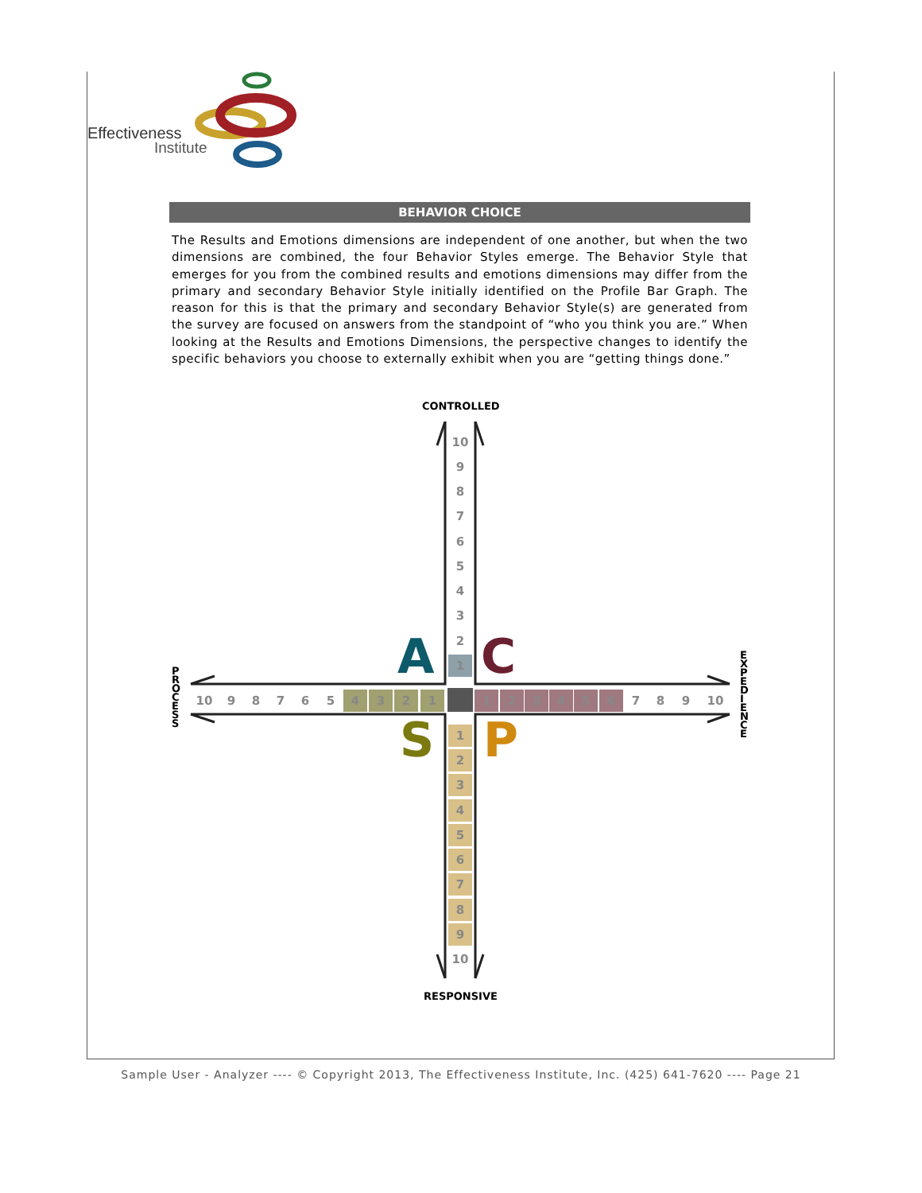Effectiveness
Institute
BEHAVIOR CHOICE
The Results and Emotions dimensions are independent of one another, but when the two dimensions are combined, the four Behavior Styles emerge. The Behavior Style that emerges for you from the combined results and emotions dimensions may differ from the primary and secondary Behavior Style initially identified on the Profile Bar Graph. The reason for this is that the primary and secondary Behavior Style(s) are generated from the survey are focused on answers from the standpoint of “who you think you are.” When looking at the Results and Emotions Dimensions, the perspective changes to identify the specific behaviors you choose to externally exhibit when you are “getting things done.”
CONTROLLED
RESPONSIVE
P R O C E S S
E X P E D I E N C E
A C
S P
10
9
8
7
6
5
4
3
2
1
1
2
3
4
5
6
7
8
9
10
10 9 8 7 6 5 4 3 2 1 1 2 3 4 5 6 7 8 9 10
Sample User - Analyzer ---- © Copyright 2013, The Effectiveness Institute, Inc. (425) 641-7620 ---- Page 21